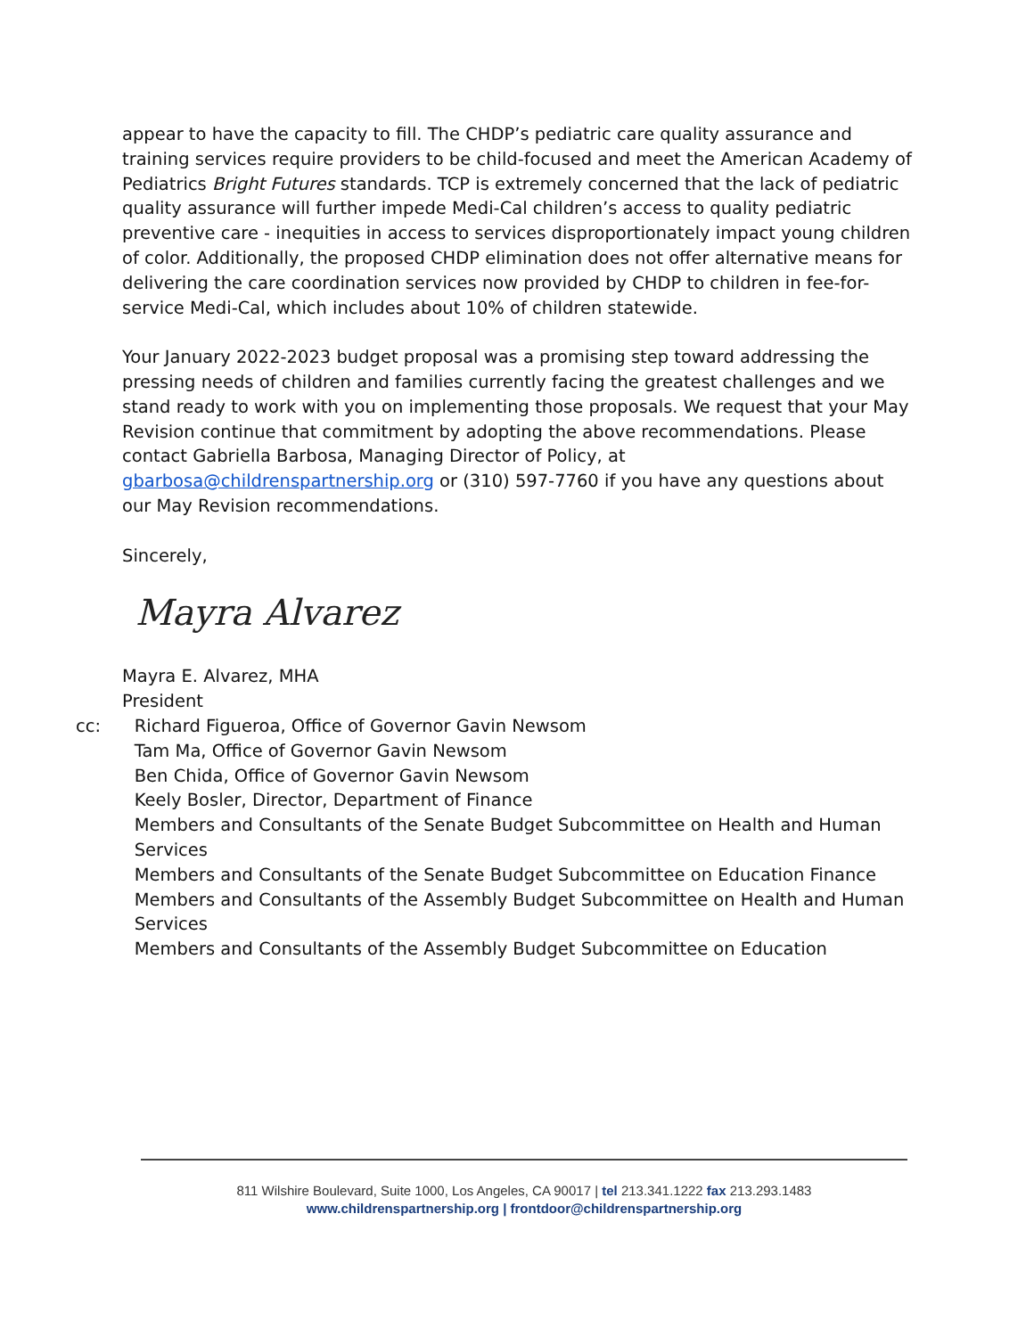appear to have the capacity to fill. The CHDP’s pediatric care quality assurance and training services require providers to be child-focused and meet the American Academy of Pediatrics Bright Futures standards. TCP is extremely concerned that the lack of pediatric quality assurance will further impede Medi-Cal children’s access to quality pediatric preventive care - inequities in access to services disproportionately impact young children of color. Additionally, the proposed CHDP elimination does not offer alternative means for delivering the care coordination services now provided by CHDP to children in fee-for-service Medi-Cal, which includes about 10% of children statewide.
Your January 2022-2023 budget proposal was a promising step toward addressing the pressing needs of children and families currently facing the greatest challenges and we stand ready to work with you on implementing those proposals. We request that your May Revision continue that commitment by adopting the above recommendations. Please contact Gabriella Barbosa, Managing Director of Policy, at gbarbosa@childrenspartnership.org or (310) 597-7760 if you have any questions about our May Revision recommendations.
Sincerely,
Mayra Alvarez
Mayra E. Alvarez, MHA
President
cc: Richard Figueroa, Office of Governor Gavin Newsom
Tam Ma, Office of Governor Gavin Newsom
Ben Chida, Office of Governor Gavin Newsom
Keely Bosler, Director, Department of Finance
Members and Consultants of the Senate Budget Subcommittee on Health and Human Services
Members and Consultants of the Senate Budget Subcommittee on Education Finance
Members and Consultants of the Assembly Budget Subcommittee on Health and Human Services
Members and Consultants of the Assembly Budget Subcommittee on Education
811 Wilshire Boulevard, Suite 1000, Los Angeles, CA 90017 | tel 213.341.1222 fax 213.293.1483
www.childrenspartnership.org | frontdoor@childrenspartnership.org